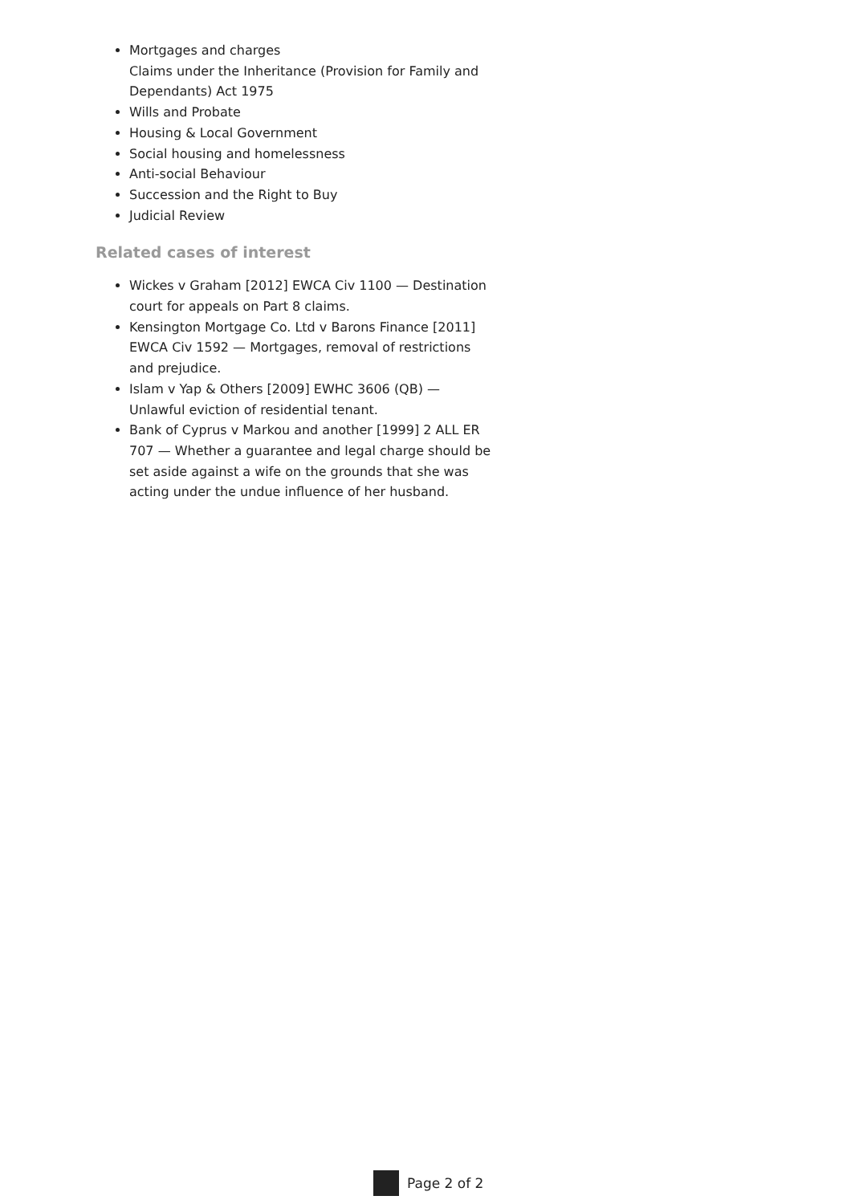Mortgages and charges
Claims under the Inheritance (Provision for Family and Dependants) Act 1975
Wills and Probate
Housing & Local Government
Social housing and homelessness
Anti-social Behaviour
Succession and the Right to Buy
Judicial Review
Related cases of interest
Wickes v Graham [2012] EWCA Civ 1100 — Destination court for appeals on Part 8 claims.
Kensington Mortgage Co. Ltd v Barons Finance [2011] EWCA Civ 1592 — Mortgages, removal of restrictions and prejudice.
Islam v Yap & Others [2009] EWHC 3606 (QB) — Unlawful eviction of residential tenant.
Bank of Cyprus v Markou and another [1999] 2 ALL ER 707 — Whether a guarantee and legal charge should be set aside against a wife on the grounds that she was acting under the undue influence of her husband.
Page 2 of 2